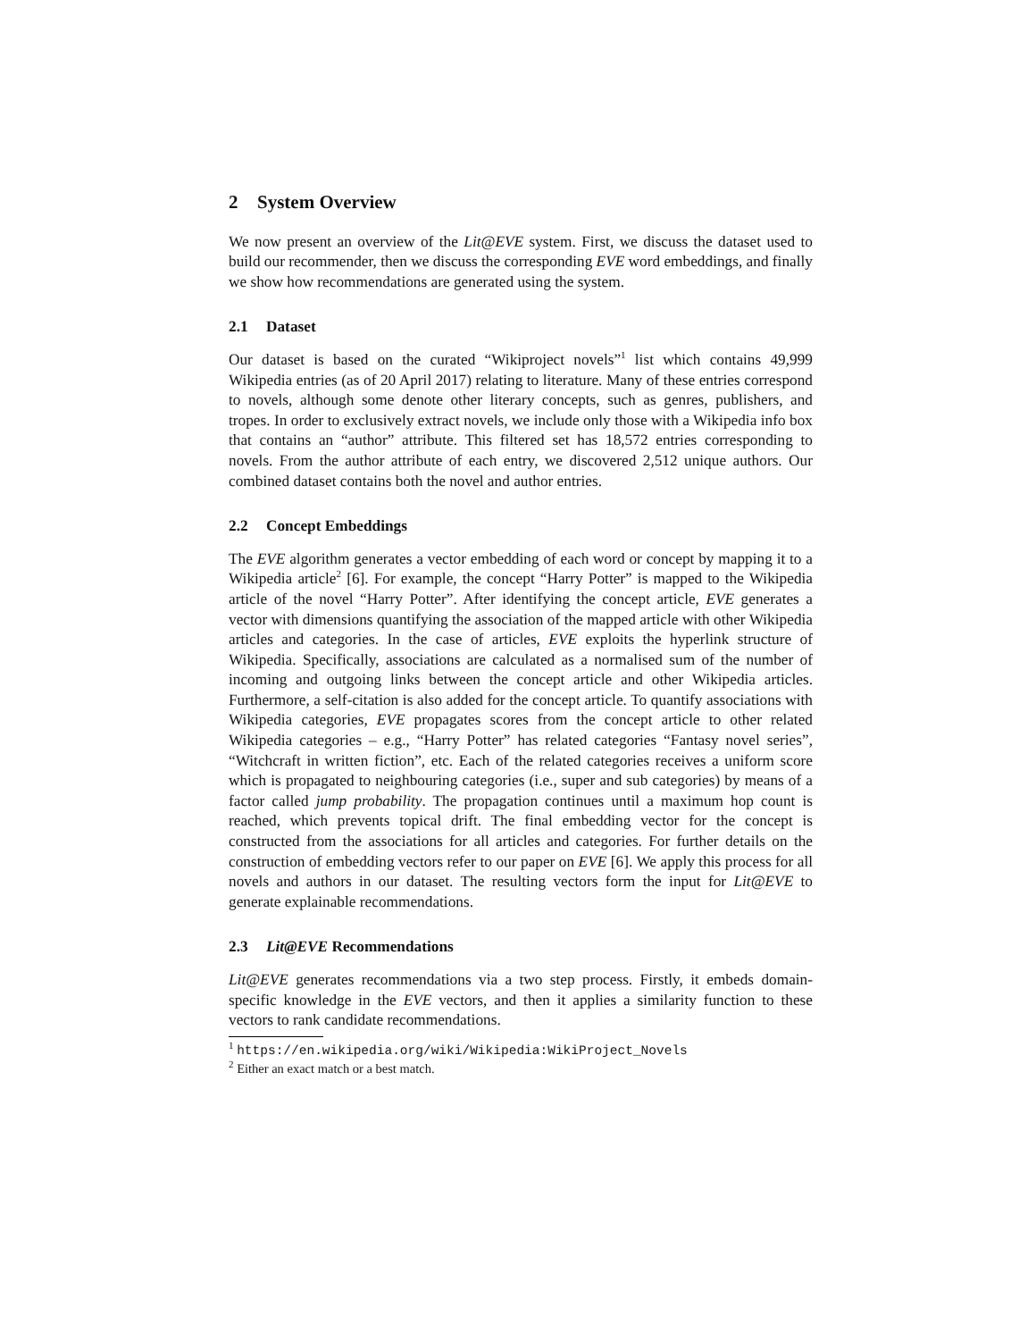2 System Overview
We now present an overview of the Lit@EVE system. First, we discuss the dataset used to build our recommender, then we discuss the corresponding EVE word embeddings, and finally we show how recommendations are generated using the system.
2.1 Dataset
Our dataset is based on the curated “Wikiproject novels”<sup>1</sup> list which contains 49,999 Wikipedia entries (as of 20 April 2017) relating to literature. Many of these entries correspond to novels, although some denote other literary concepts, such as genres, publishers, and tropes. In order to exclusively extract novels, we include only those with a Wikipedia info box that contains an “author” attribute. This filtered set has 18,572 entries corresponding to novels. From the author attribute of each entry, we discovered 2,512 unique authors. Our combined dataset contains both the novel and author entries.
2.2 Concept Embeddings
The EVE algorithm generates a vector embedding of each word or concept by mapping it to a Wikipedia article<sup>2</sup> [6]. For example, the concept “Harry Potter” is mapped to the Wikipedia article of the novel “Harry Potter”. After identifying the concept article, EVE generates a vector with dimensions quantifying the association of the mapped article with other Wikipedia articles and categories. In the case of articles, EVE exploits the hyperlink structure of Wikipedia. Specifically, associations are calculated as a normalised sum of the number of incoming and outgoing links between the concept article and other Wikipedia articles. Furthermore, a self-citation is also added for the concept article. To quantify associations with Wikipedia categories, EVE propagates scores from the concept article to other related Wikipedia categories – e.g., “Harry Potter” has related categories “Fantasy novel series”, “Witchcraft in written fiction”, etc. Each of the related categories receives a uniform score which is propagated to neighbouring categories (i.e., super and sub categories) by means of a factor called jump probability. The propagation continues until a maximum hop count is reached, which prevents topical drift. The final embedding vector for the concept is constructed from the associations for all articles and categories. For further details on the construction of embedding vectors refer to our paper on EVE [6]. We apply this process for all novels and authors in our dataset. The resulting vectors form the input for Lit@EVE to generate explainable recommendations.
2.3 Lit@EVE Recommendations
Lit@EVE generates recommendations via a two step process. Firstly, it embeds domain-specific knowledge in the EVE vectors, and then it applies a similarity function to these vectors to rank candidate recommendations.
<sup>1</sup> https://en.wikipedia.org/wiki/Wikipedia:WikiProject_Novels
<sup>2</sup> Either an exact match or a best match.